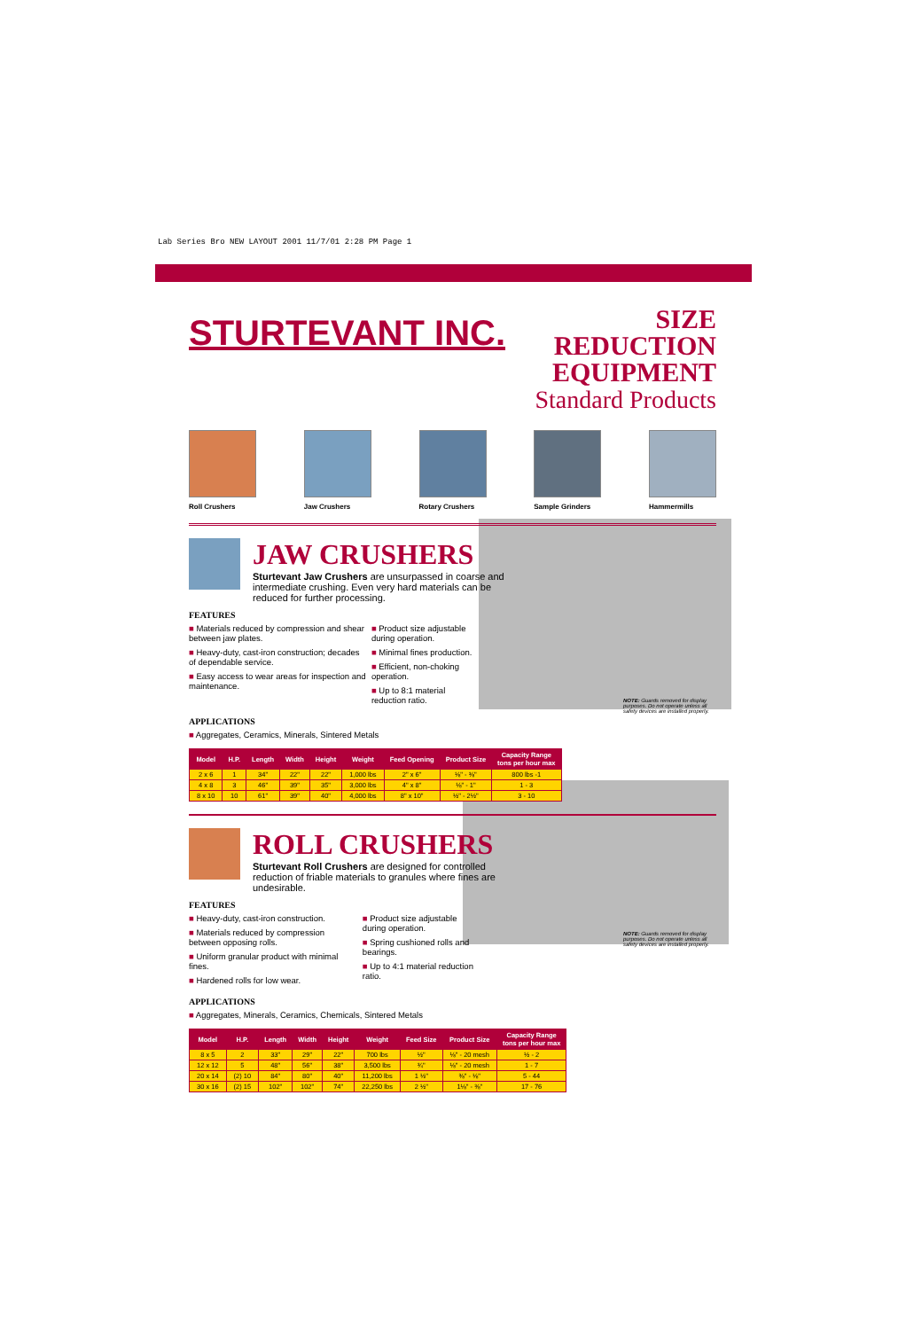Lab Series Bro NEW LAYOUT 2001 11/7/01 2:28 PM Page 1
NOTE: Guards removed for display purposes. Do not operate unless all safety devices are installed properly.
NOTE: Guards removed for display purposes. Do not operate unless all safety devices are installed properly.
STURTEVANT INC.
SIZE REDUCTION
EQUIPMENT
Standard Products
Roll Crushers Jaw Crushers Rotary Crushers Sample Grinders Hammermills
JAW CRUSHERS
Sturtevant Jaw Crushers are unsurpassed in coarse and intermediate crushing. Even very hard materials can be reduced for further processing.
FEATURES
■ Materials reduced by compression and shear between jaw plates.
■ Heavy-duty, cast-iron construction; decades of dependable service.
■ Easy access to wear areas for inspection and maintenance.
■ Product size adjustable during operation.
■ Minimal fines production.
■ Efficient, non-choking operation.
■ Up to 8:1 material reduction ratio.
APPLICATIONS
■ Aggregates, Ceramics, Minerals, Sintered Metals
| Model | H.P. | Length | Width | Height | Weight | Feed Opening | Product Size | Capacity Range tons per hour max |
| --- | --- | --- | --- | --- | --- | --- | --- | --- |
| 2 x 6 | 1 | 34" | 22" | 22" | 1,000 lbs | 2" x 6" | ⅛" - ⅜" | 800 lbs -1 |
| 4 x 8 | 3 | 46" | 39" | 35" | 3,000 lbs | 4" x 8" | ⅛" - 1" | 1 - 3 |
| 8 x 10 | 10 | 61" | 39" | 40" | 4,000 lbs | 8" x 10" | ½" - 2½" | 3 - 10 |
ROLL CRUSHERS
Sturtevant Roll Crushers are designed for controlled reduction of friable materials to granules where fines are undesirable.
FEATURES
■ Heavy-duty, cast-iron construction.
■ Materials reduced by compression between opposing rolls.
■ Uniform granular product with minimal fines.
■ Hardened rolls for low wear.
■ Product size adjustable during operation.
■ Spring cushioned rolls and bearings.
■ Up to 4:1 material reduction ratio.
APPLICATIONS
■ Aggregates, Minerals, Ceramics, Chemicals, Sintered Metals
| Model | H.P. | Length | Width | Height | Weight | Feed Size | Product Size | Capacity Range tons per hour max |
| --- | --- | --- | --- | --- | --- | --- | --- | --- |
| 8 x 5 | 2 | 33" | 29" | 22" | 700 lbs | ½" | ⅛" - 20 mesh | ½ - 2 |
| 12 x 12 | 5 | 48" | 56" | 38" | 3,500 lbs | ¾" | ⅛" - 20 mesh | 1 - 7 |
| 20 x 14 | (2) 10 | 84" | 80" | 40" | 11,200 lbs | 1 ½" | ⅜" - ⅛" | 5 - 44 |
| 30 x 16 | (2) 15 | 102" | 102" | 74" | 22,250 lbs | 2 ½" | 1⅛" - ⅜" | 17 - 76 |